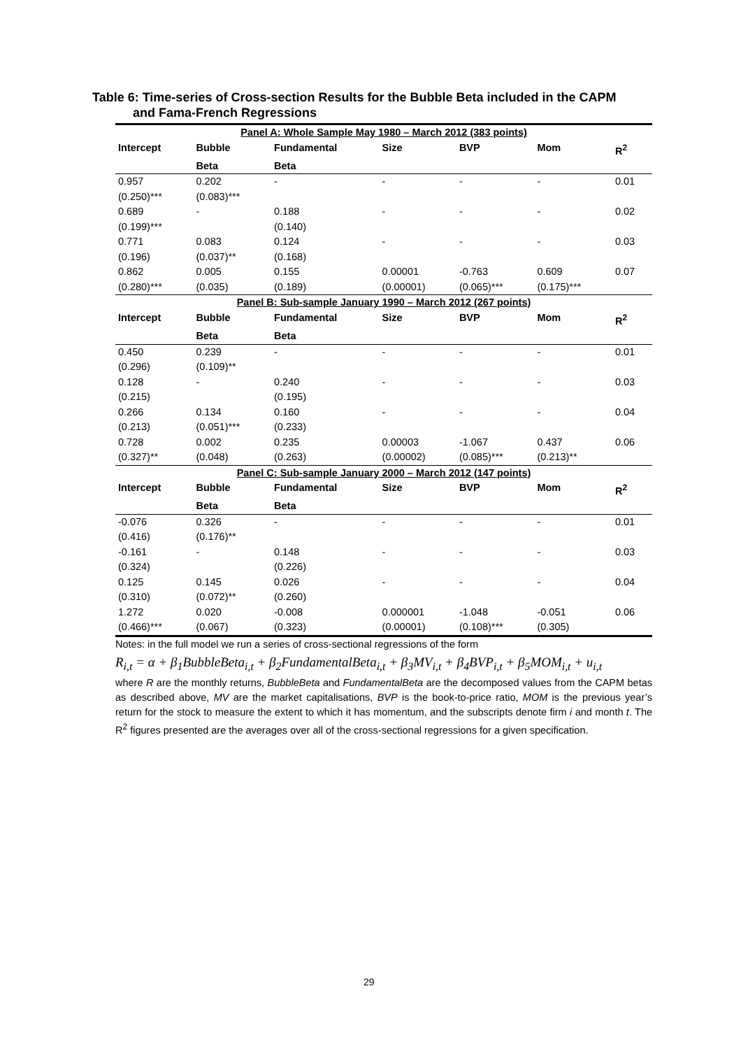Table 6: Time-series of Cross-section Results for the Bubble Beta included in the CAPM
and Fama-French Regressions
| Panel A: Whole Sample May 1980 – March 2012 (383 points) | | | | | | |
| Intercept | Bubble | Fundamental | Size | BVP | Mom | R<sup>2</sup> |
| | Beta | Beta | | | | |
| 0.957 | 0.202 | - | - | - | - | 0.01 |
| (0.250)*** | (0.083)*** | | | | | |
| 0.689 | - | 0.188 | - | - | - | 0.02 |
| (0.199)*** | | (0.140) | | | | |
| 0.771 | 0.083 | 0.124 | - | - | - | 0.03 |
| (0.196) | (0.037)** | (0.168) | | | | |
| 0.862 | 0.005 | 0.155 | 0.00001 | -0.763 | 0.609 | 0.07 |
| (0.280)*** | (0.035) | (0.189) | (0.00001) | (0.065)*** | (0.175)*** | |
| Panel B: Sub-sample January 1990 – March 2012 (267 points) | | | | | | |
| Intercept | Bubble | Fundamental | Size | BVP | Mom | R<sup>2</sup> |
| | Beta | Beta | | | | |
| 0.450 | 0.239 | - | - | - | - | 0.01 |
| (0.296) | (0.109)** | | | | | |
| 0.128 | - | 0.240 | - | - | - | 0.03 |
| (0.215) | | (0.195) | | | | |
| 0.266 | 0.134 | 0.160 | - | - | - | 0.04 |
| (0.213) | (0.051)*** | (0.233) | | | | |
| 0.728 | 0.002 | 0.235 | 0.00003 | -1.067 | 0.437 | 0.06 |
| (0.327)** | (0.048) | (0.263) | (0.00002) | (0.085)*** | (0.213)** | |
| Panel C: Sub-sample January 2000 – March 2012 (147 points) | | | | | | |
| Intercept | Bubble | Fundamental | Size | BVP | Mom | R<sup>2</sup> |
| | Beta | Beta | | | | |
| -0.076 | 0.326 | - | - | - | - | 0.01 |
| (0.416) | (0.176)** | | | | | |
| -0.161 | - | 0.148 | - | - | - | 0.03 |
| (0.324) | | (0.226) | | | | |
| 0.125 | 0.145 | 0.026 | - | - | - | 0.04 |
| (0.310) | (0.072)** | (0.260) | | | | |
| 1.272 | 0.020 | -0.008 | 0.000001 | -1.048 | -0.051 | 0.06 |
| (0.466)*** | (0.067) | (0.323) | (0.00001) | (0.108)*** | (0.305) | |
Notes: in the full model we run a series of cross-sectional regressions of the form
R<sub>i,t</sub> = α + β<sub>1</sub>BubbleBeta<sub>i,t</sub> + β<sub>2</sub>FundamentalBeta<sub>i,t</sub> + β<sub>3</sub>MV<sub>i,t</sub> + β<sub>4</sub>BVP<sub>i,t</sub> + β<sub>5</sub>MOM<sub>i,t</sub> + u<sub>i,t</sub>
where R are the monthly returns, BubbleBeta and FundamentalBeta are the decomposed values from the CAPM betas as described above, MV are the market capitalisations, BVP is the book-to-price ratio, MOM is the previous year’s return for the stock to measure the extent to which it has momentum, and the subscripts denote firm i and month t. The R<sup>2</sup> figures presented are the averages over all of the cross-sectional regressions for a given specification.
29